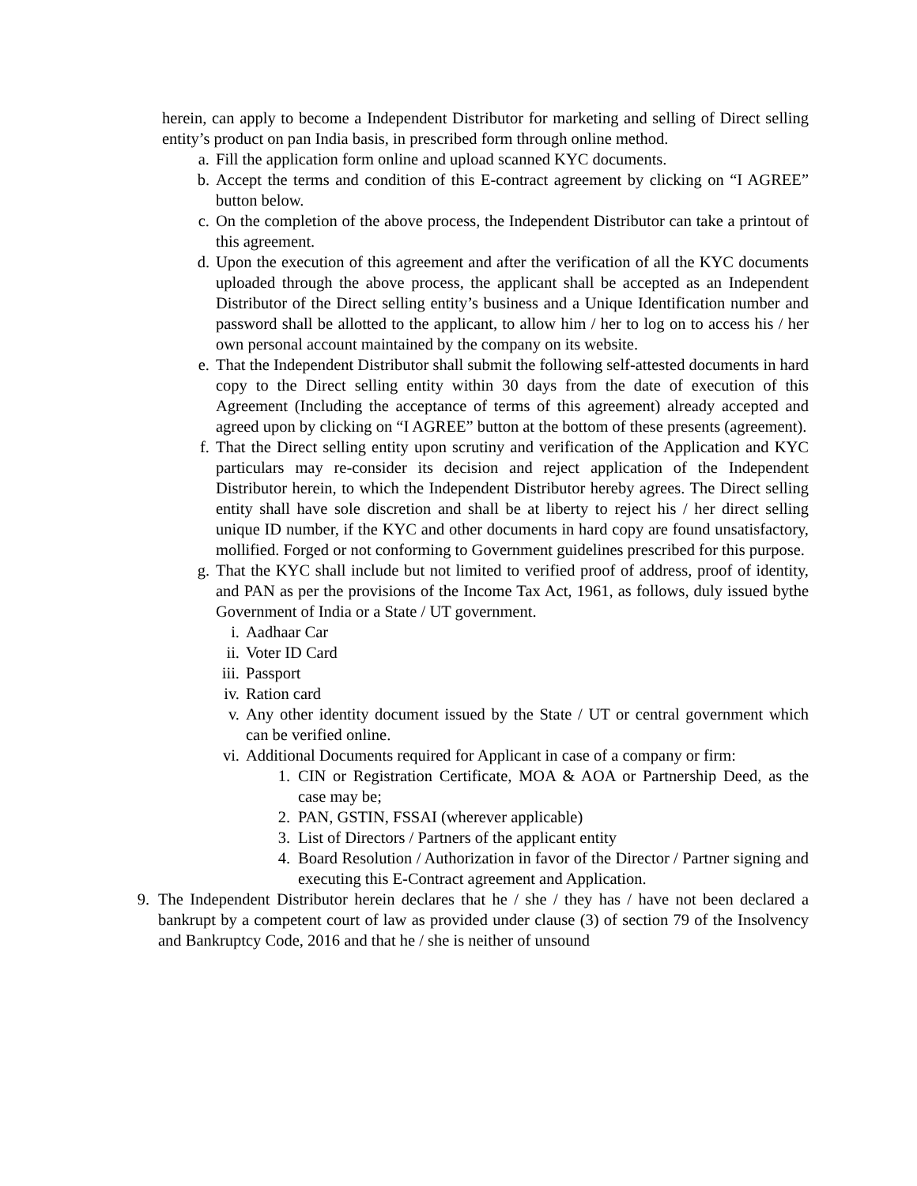herein, can apply to become a Independent Distributor for marketing and selling of Direct selling entity’s product on pan India basis, in prescribed form through online method.
a. Fill the application form online and upload scanned KYC documents.
b. Accept the terms and condition of this E-contract agreement by clicking on “I AGREE” button below.
c. On the completion of the above process, the Independent Distributor can take a printout of this agreement.
d. Upon the execution of this agreement and after the verification of all the KYC documents uploaded through the above process, the applicant shall be accepted as an Independent Distributor of the Direct selling entity’s business and a Unique Identification number and password shall be allotted to the applicant, to allow him / her to log on to access his / her own personal account maintained by the company on its website.
e. That the Independent Distributor shall submit the following self-attested documents in hard copy to the Direct selling entity within 30 days from the date of execution of this Agreement (Including the acceptance of terms of this agreement) already accepted and agreed upon by clicking on “I AGREE” button at the bottom of these presents (agreement).
f. That the Direct selling entity upon scrutiny and verification of the Application and KYC particulars may re-consider its decision and reject application of the Independent Distributor herein, to which the Independent Distributor hereby agrees. The Direct selling entity shall have sole discretion and shall be at liberty to reject his / her direct selling unique ID number, if the KYC and other documents in hard copy are found unsatisfactory, mollified. Forged or not conforming to Government guidelines prescribed for this purpose.
g. That the KYC shall include but not limited to verified proof of address, proof of identity, and PAN as per the provisions of the Income Tax Act, 1961, as follows, duly issued bythe Government of India or a State / UT government.
i. Aadhaar Car
ii. Voter ID Card
iii. Passport
iv. Ration card
v. Any other identity document issued by the State / UT or central government which can be verified online.
vi. Additional Documents required for Applicant in case of a company or firm:
1. CIN or Registration Certificate, MOA & AOA or Partnership Deed, as the case may be;
2. PAN, GSTIN, FSSAI (wherever applicable)
3. List of Directors / Partners of the applicant entity
4. Board Resolution / Authorization in favor of the Director / Partner signing and executing this E-Contract agreement and Application.
9. The Independent Distributor herein declares that he / she / they has / have not been declared a bankrupt by a competent court of law as provided under clause (3) of section 79 of the Insolvency and Bankruptcy Code, 2016 and that he / she is neither of unsound